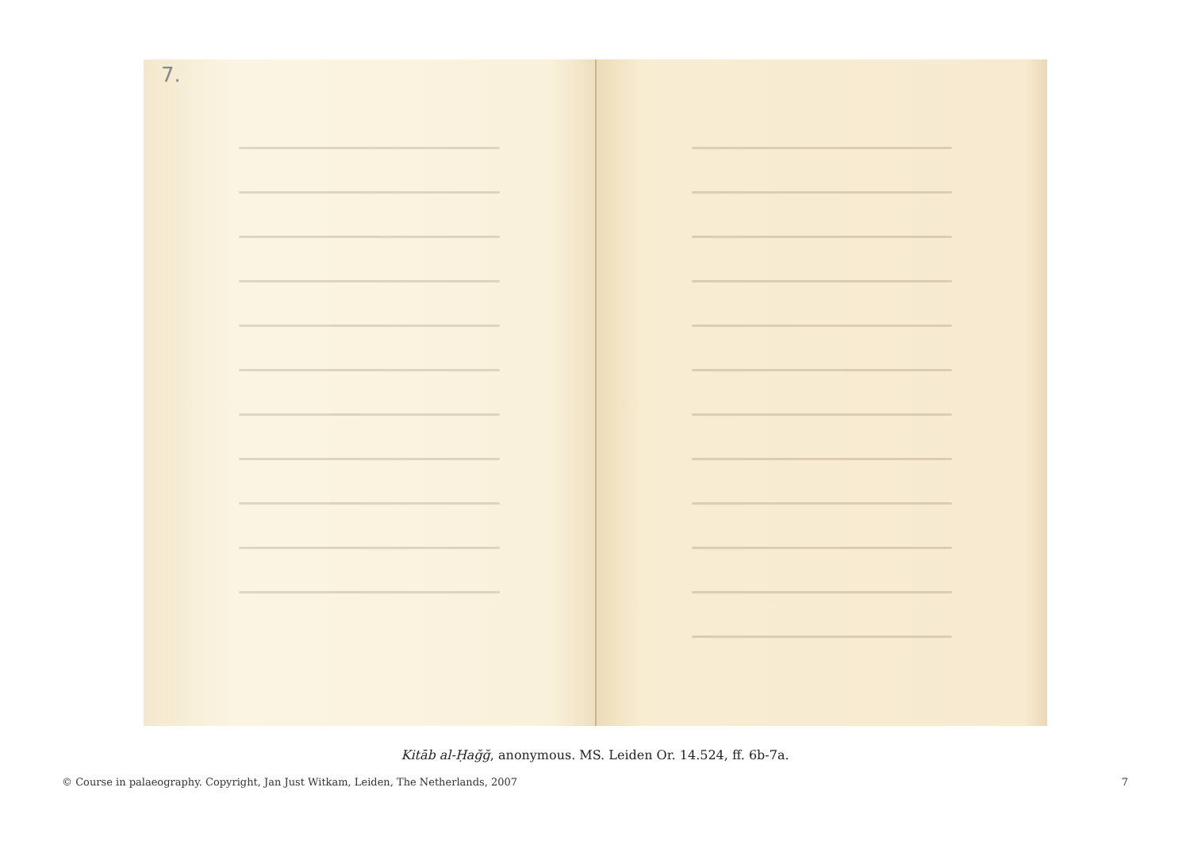7.
Kitāb al-Ḥağğ, anonymous. MS. Leiden Or. 14.524, ff. 6b-7a.
© Course in palaeography. Copyright, Jan Just Witkam, Leiden, The Netherlands, 2007 7